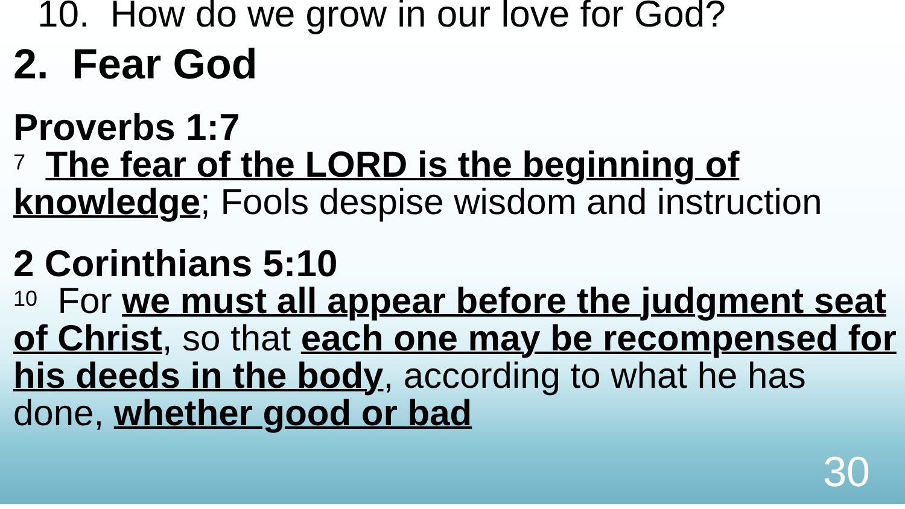10. How do we grow in our love for God?
2. Fear God
Proverbs 1:7
<sup>7</sup> The fear of the LORD is the beginning of knowledge; Fools despise wisdom and instruction
2 Corinthians 5:10
<sup>10</sup> For we must all appear before the judgment seat of Christ, so that each one may be recompensed for his deeds in the body, according to what he has done, whether good or bad
30